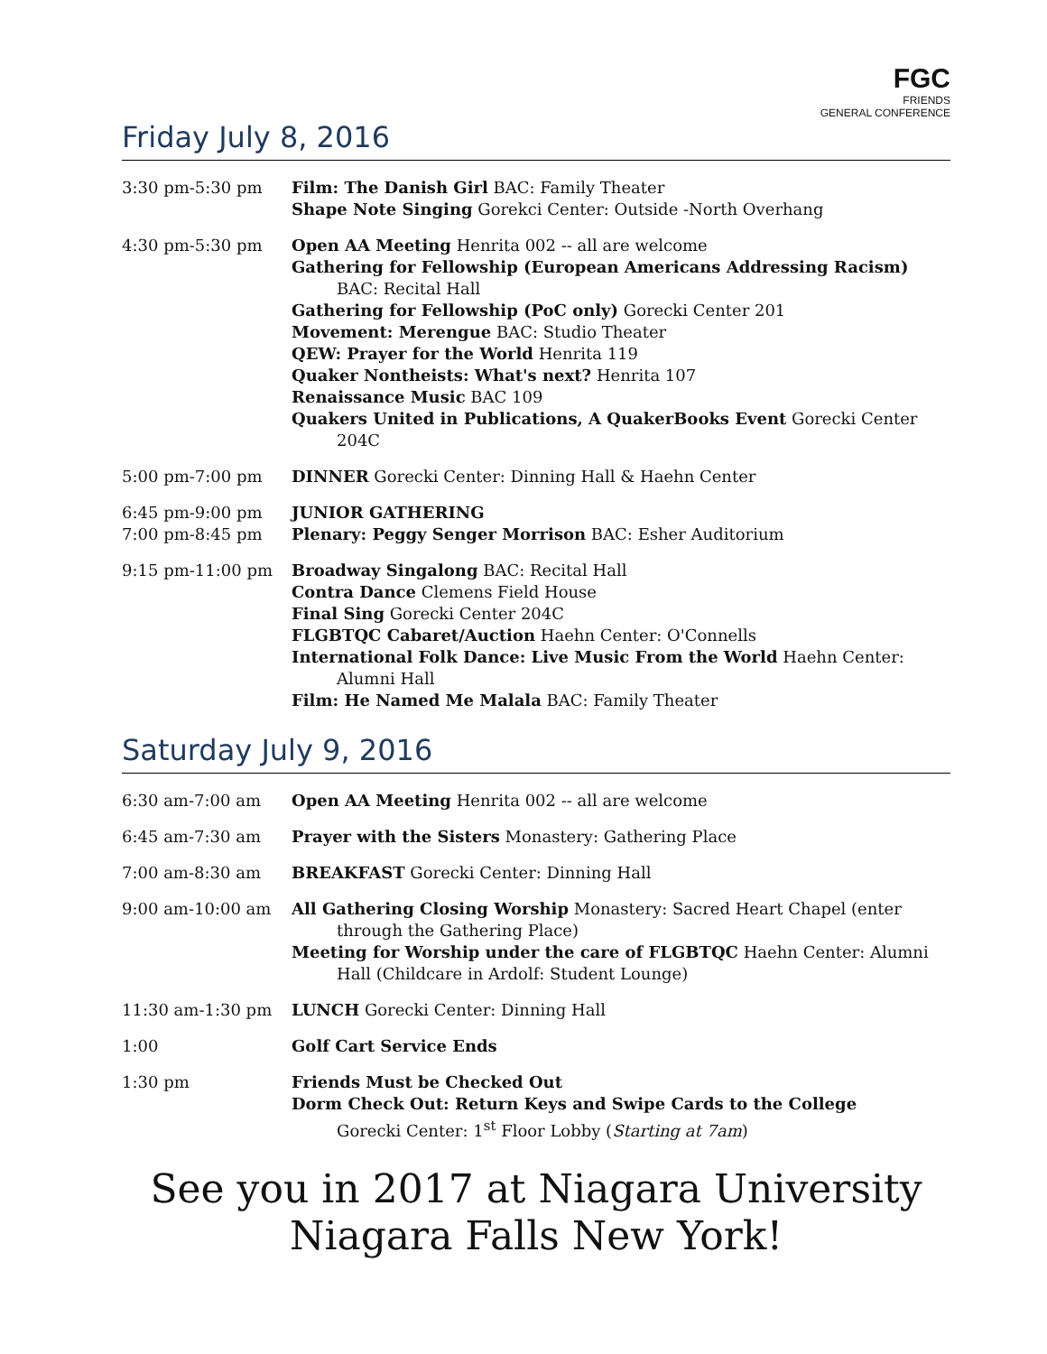FGC
FRIENDS
GENERAL CONFERENCE
Friday July 8, 2016
| 3:30 pm-5:30 pm | Film: The Danish Girl BAC: Family Theater Shape Note Singing Gorekci Center: Outside -North Overhang |
| 4:30 pm-5:30 pm | Open AA Meeting Henrita 002 -- all are welcome Gathering for Fellowship (European Americans Addressing Racism) BAC: Recital Hall Gathering for Fellowship (PoC only) Gorecki Center 201 Movement: Merengue BAC: Studio Theater QEW: Prayer for the World Henrita 119 Quaker Nontheists: What's next? Henrita 107 Renaissance Music BAC 109 Quakers United in Publications, A QuakerBooks Event Gorecki Center 204C |
| 5:00 pm-7:00 pm | DINNER Gorecki Center: Dinning Hall & Haehn Center |
| 6:45 pm-9:00 pm 7:00 pm-8:45 pm | JUNIOR GATHERING Plenary: Peggy Senger Morrison BAC: Esher Auditorium |
| 9:15 pm-11:00 pm | Broadway Singalong BAC: Recital Hall Contra Dance Clemens Field House Final Sing Gorecki Center 204C FLGBTQC Cabaret/Auction Haehn Center: O'Connells International Folk Dance: Live Music From the World Haehn Center: Alumni Hall Film: He Named Me Malala BAC: Family Theater |
Saturday July 9, 2016
| 6:30 am-7:00 am | Open AA Meeting Henrita 002 -- all are welcome |
| 6:45 am-7:30 am | Prayer with the Sisters Monastery: Gathering Place |
| 7:00 am-8:30 am | BREAKFAST Gorecki Center: Dinning Hall |
| 9:00 am-10:00 am | All Gathering Closing Worship Monastery: Sacred Heart Chapel (enter through the Gathering Place) Meeting for Worship under the care of FLGBTQC Haehn Center: Alumni Hall (Childcare in Ardolf: Student Lounge) |
| 11:30 am-1:30 pm | LUNCH Gorecki Center: Dinning Hall |
| 1:00 | Golf Cart Service Ends |
| 1:30 pm | Friends Must be Checked Out Dorm Check Out: Return Keys and Swipe Cards to the College Gorecki Center: 1<sup>st</sup> Floor Lobby ( Starting at 7am ) |
See you in 2017 at Niagara University
Niagara Falls New York!